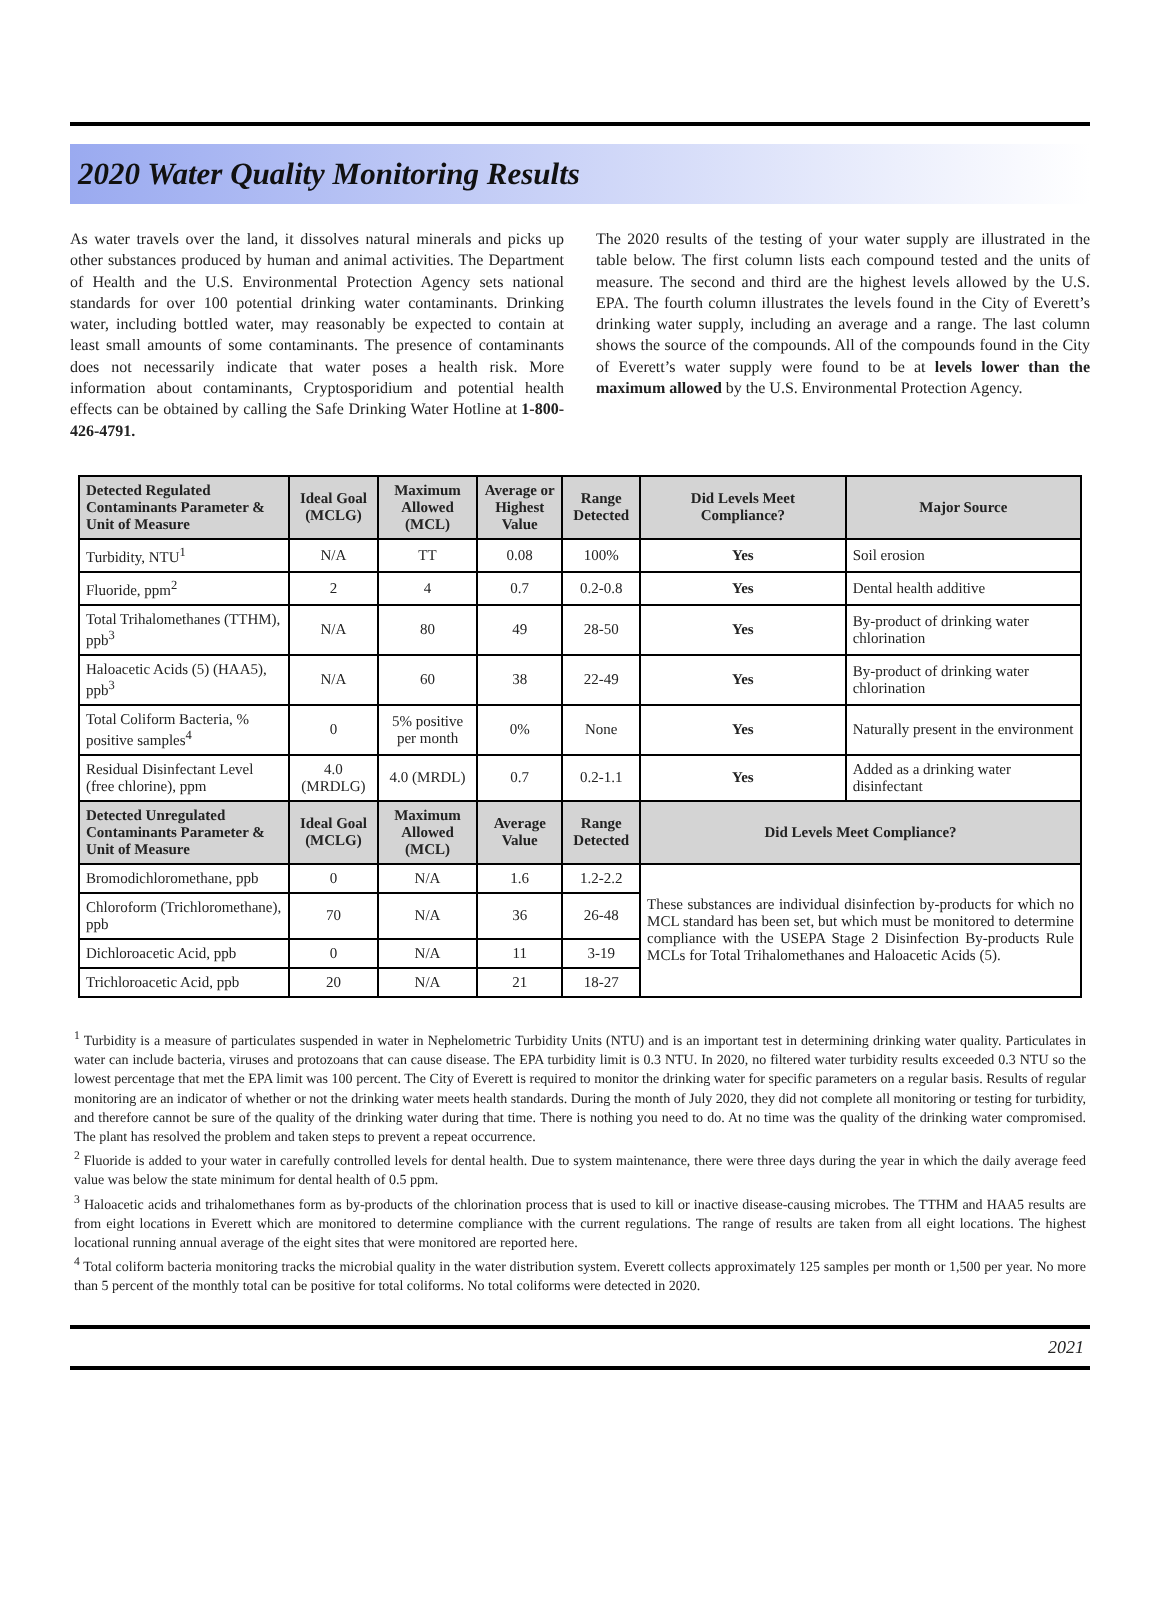2020 Water Quality Monitoring Results
As water travels over the land, it dissolves natural minerals and picks up other substances produced by human and animal activities. The Department of Health and the U.S. Environmental Protection Agency sets national standards for over 100 potential drinking water contaminants. Drinking water, including bottled water, may reasonably be expected to contain at least small amounts of some contaminants. The presence of contaminants does not necessarily indicate that water poses a health risk. More information about contaminants, Cryptosporidium and potential health effects can be obtained by calling the Safe Drinking Water Hotline at 1-800-426-4791.
The 2020 results of the testing of your water supply are illustrated in the table below. The first column lists each compound tested and the units of measure. The second and third are the highest levels allowed by the U.S. EPA. The fourth column illustrates the levels found in the City of Everett’s drinking water supply, including an average and a range. The last column shows the source of the compounds. All of the compounds found in the City of Everett’s water supply were found to be at levels lower than the maximum allowed by the U.S. Environmental Protection Agency.
| Detected Regulated Contaminants Parameter & Unit of Measure | Ideal Goal (MCLG) | Maximum Allowed (MCL) | Average or Highest Value | Range Detected | Did Levels Meet Compliance? | Major Source |
| --- | --- | --- | --- | --- | --- | --- |
| Turbidity, NTU<sup>1</sup> | N/A | TT | 0.08 | 100% | Yes | Soil erosion |
| Fluoride, ppm<sup>2</sup> | 2 | 4 | 0.7 | 0.2-0.8 | Yes | Dental health additive |
| Total Trihalomethanes (TTHM), ppb<sup>3</sup> | N/A | 80 | 49 | 28-50 | Yes | By-product of drinking water chlorination |
| Haloacetic Acids (5) (HAA5), ppb<sup>3</sup> | N/A | 60 | 38 | 22-49 | Yes | By-product of drinking water chlorination |
| Total Coliform Bacteria, % positive samples<sup>4</sup> | 0 | 5% positive per month | 0% | None | Yes | Naturally present in the environment |
| Residual Disinfectant Level (free chlorine), ppm | 4.0 (MRDLG) | 4.0 (MRDL) | 0.7 | 0.2-1.1 | Yes | Added as a drinking water disinfectant |
| Detected Unregulated Contaminants Parameter & Unit of Measure | Ideal Goal (MCLG) | Maximum Allowed (MCL) | Average Value | Range Detected | Did Levels Meet Compliance? | |
| Bromodichloromethane, ppb | 0 | N/A | 1.6 | 1.2-2.2 | These substances are individual disinfection by-products for which no MCL standard has been set, but which must be monitored to determine compliance with the USEPA Stage 2 Disinfection By-products Rule MCLs for Total Trihalomethanes and Haloacetic Acids (5). | |
| Chloroform (Trichloromethane), ppb | 70 | N/A | 36 | 26-48 | | |
| Dichloroacetic Acid, ppb | 0 | N/A | 11 | 3-19 | | |
| Trichloroacetic Acid, ppb | 20 | N/A | 21 | 18-27 | | |
<sup>1</sup> Turbidity is a measure of particulates suspended in water in Nephelometric Turbidity Units (NTU) and is an important test in determining drinking water quality. Particulates in water can include bacteria, viruses and protozoans that can cause disease. The EPA turbidity limit is 0.3 NTU. In 2020, no filtered water turbidity results exceeded 0.3 NTU so the lowest percentage that met the EPA limit was 100 percent. The City of Everett is required to monitor the drinking water for specific parameters on a regular basis. Results of regular monitoring are an indicator of whether or not the drinking water meets health standards. During the month of July 2020, they did not complete all monitoring or testing for turbidity, and therefore cannot be sure of the quality of the drinking water during that time. There is nothing you need to do. At no time was the quality of the drinking water compromised. The plant has resolved the problem and taken steps to prevent a repeat occurrence.
<sup>2</sup> Fluoride is added to your water in carefully controlled levels for dental health. Due to system maintenance, there were three days during the year in which the daily average feed value was below the state minimum for dental health of 0.5 ppm.
<sup>3</sup> Haloacetic acids and trihalomethanes form as by-products of the chlorination process that is used to kill or inactive disease-causing microbes. The TTHM and HAA5 results are from eight locations in Everett which are monitored to determine compliance with the current regulations. The range of results are taken from all eight locations. The highest locational running annual average of the eight sites that were monitored are reported here.
<sup>4</sup> Total coliform bacteria monitoring tracks the microbial quality in the water distribution system. Everett collects approximately 125 samples per month or 1,500 per year. No more than 5 percent of the monthly total can be positive for total coliforms. No total coliforms were detected in 2020.
2021